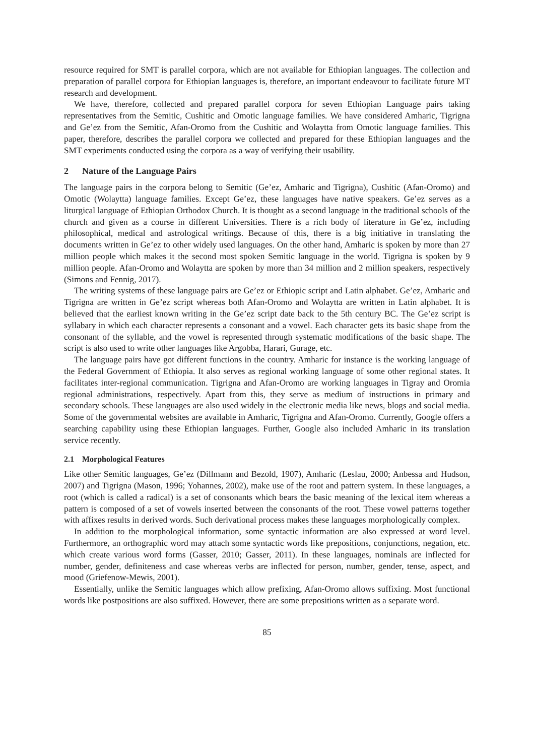resource required for SMT is parallel corpora, which are not available for Ethiopian languages. The collection and preparation of parallel corpora for Ethiopian languages is, therefore, an important endeavour to facilitate future MT research and development.
We have, therefore, collected and prepared parallel corpora for seven Ethiopian Language pairs taking representatives from the Semitic, Cushitic and Omotic language families. We have considered Amharic, Tigrigna and Ge’ez from the Semitic, Afan-Oromo from the Cushitic and Wolaytta from Omotic language families. This paper, therefore, describes the parallel corpora we collected and prepared for these Ethiopian languages and the SMT experiments conducted using the corpora as a way of verifying their usability.
2 Nature of the Language Pairs
The language pairs in the corpora belong to Semitic (Ge’ez, Amharic and Tigrigna), Cushitic (Afan-Oromo) and Omotic (Wolaytta) language families. Except Ge’ez, these languages have native speakers. Ge’ez serves as a liturgical language of Ethiopian Orthodox Church. It is thought as a second language in the traditional schools of the church and given as a course in different Universities. There is a rich body of literature in Ge’ez, including philosophical, medical and astrological writings. Because of this, there is a big initiative in translating the documents written in Ge’ez to other widely used languages. On the other hand, Amharic is spoken by more than 27 million people which makes it the second most spoken Semitic language in the world. Tigrigna is spoken by 9 million people. Afan-Oromo and Wolaytta are spoken by more than 34 million and 2 million speakers, respectively (Simons and Fennig, 2017).
The writing systems of these language pairs are Ge’ez or Ethiopic script and Latin alphabet. Ge’ez, Amharic and Tigrigna are written in Ge’ez script whereas both Afan-Oromo and Wolaytta are written in Latin alphabet. It is believed that the earliest known writing in the Ge’ez script date back to the 5th century BC. The Ge’ez script is syllabary in which each character represents a consonant and a vowel. Each character gets its basic shape from the consonant of the syllable, and the vowel is represented through systematic modifications of the basic shape. The script is also used to write other languages like Argobba, Harari, Gurage, etc.
The language pairs have got different functions in the country. Amharic for instance is the working language of the Federal Government of Ethiopia. It also serves as regional working language of some other regional states. It facilitates inter-regional communication. Tigrigna and Afan-Oromo are working languages in Tigray and Oromia regional administrations, respectively. Apart from this, they serve as medium of instructions in primary and secondary schools. These languages are also used widely in the electronic media like news, blogs and social media. Some of the governmental websites are available in Amharic, Tigrigna and Afan-Oromo. Currently, Google offers a searching capability using these Ethiopian languages. Further, Google also included Amharic in its translation service recently.
2.1 Morphological Features
Like other Semitic languages, Ge’ez (Dillmann and Bezold, 1907), Amharic (Leslau, 2000; Anbessa and Hudson, 2007) and Tigrigna (Mason, 1996; Yohannes, 2002), make use of the root and pattern system. In these languages, a root (which is called a radical) is a set of consonants which bears the basic meaning of the lexical item whereas a pattern is composed of a set of vowels inserted between the consonants of the root. These vowel patterns together with affixes results in derived words. Such derivational process makes these languages morphologically complex.
In addition to the morphological information, some syntactic information are also expressed at word level. Furthermore, an orthographic word may attach some syntactic words like prepositions, conjunctions, negation, etc. which create various word forms (Gasser, 2010; Gasser, 2011). In these languages, nominals are inflected for number, gender, definiteness and case whereas verbs are inflected for person, number, gender, tense, aspect, and mood (Griefenow-Mewis, 2001).
Essentially, unlike the Semitic languages which allow prefixing, Afan-Oromo allows suffixing. Most functional words like postpositions are also suffixed. However, there are some prepositions written as a separate word.
85